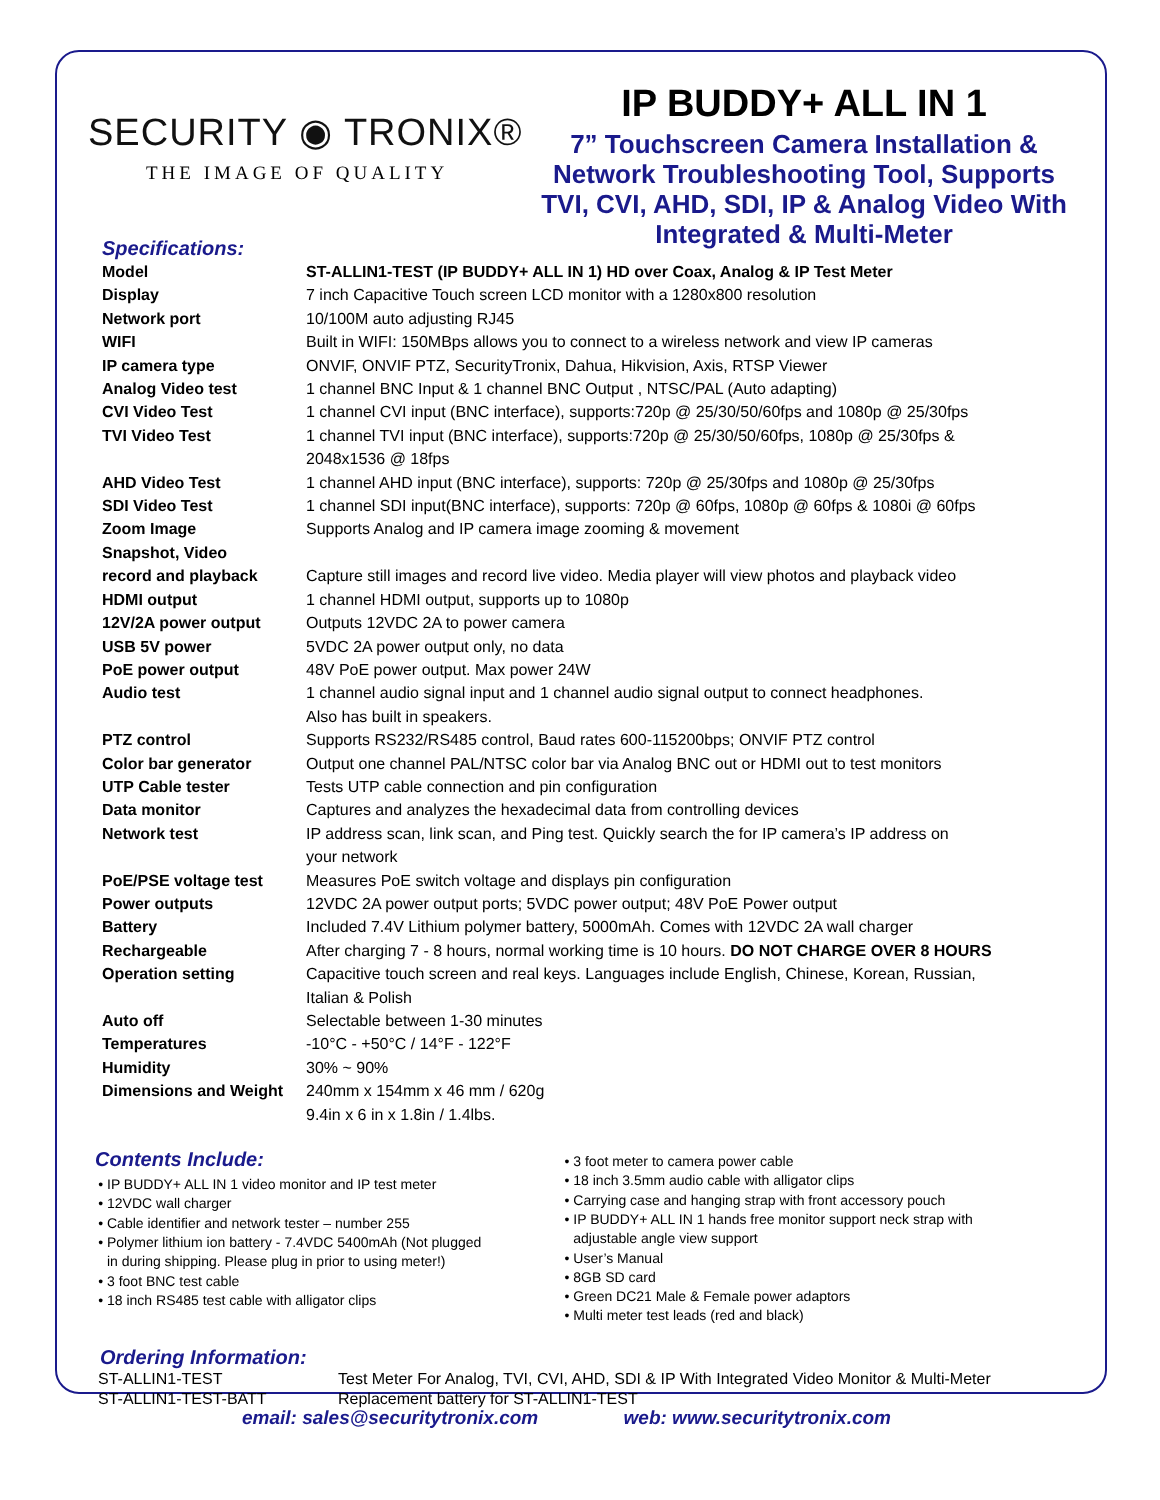SECURITY ◉ TRONIX®
THE IMAGE OF QUALITY
IP BUDDY+ ALL IN 1
7” Touchscreen Camera Installation & Network Troubleshooting Tool, Supports TVI, CVI, AHD, SDI, IP & Analog Video With Integrated & Multi-Meter
Specifications:
| Model | ST-ALLIN1-TEST (IP BUDDY+ ALL IN 1) HD over Coax, Analog & IP Test Meter |
| Display | 7 inch Capacitive Touch screen LCD monitor with a 1280x800 resolution |
| Network port | 10/100M auto adjusting RJ45 |
| WIFI | Built in WIFI: 150MBps allows you to connect to a wireless network and view IP cameras |
| IP camera type | ONVIF, ONVIF PTZ, SecurityTronix, Dahua, Hikvision, Axis, RTSP Viewer |
| Analog Video test | 1 channel BNC Input & 1 channel BNC Output , NTSC/PAL (Auto adapting) |
| CVI Video Test | 1 channel CVI input (BNC interface), supports:720p @ 25/30/50/60fps and 1080p @ 25/30fps |
| TVI Video Test | 1 channel TVI input (BNC interface), supports:720p @ 25/30/50/60fps, 1080p @ 25/30fps & 2048x1536 @ 18fps |
| AHD Video Test | 1 channel AHD input (BNC interface), supports: 720p @ 25/30fps and 1080p @ 25/30fps |
| SDI Video Test | 1 channel SDI input(BNC interface), supports: 720p @ 60fps, 1080p @ 60fps & 1080i @ 60fps |
| Zoom Image | Supports Analog and IP camera image zooming & movement |
| Snapshot, Video record and playback | Capture still images and record live video. Media player will view photos and playback video |
| HDMI output | 1 channel HDMI output, supports up to 1080p |
| 12V/2A power output | Outputs 12VDC 2A to power camera |
| USB 5V power | 5VDC 2A power output only, no data |
| PoE power output | 48V PoE power output. Max power 24W |
| Audio test | 1 channel audio signal input and 1 channel audio signal output to connect headphones. Also has built in speakers. |
| PTZ control | Supports RS232/RS485 control, Baud rates 600-115200bps; ONVIF PTZ control |
| Color bar generator | Output one channel PAL/NTSC color bar via Analog BNC out or HDMI out to test monitors |
| UTP Cable tester | Tests UTP cable connection and pin configuration |
| Data monitor | Captures and analyzes the hexadecimal data from controlling devices |
| Network test | IP address scan, link scan, and Ping test. Quickly search the for IP camera’s IP address on your network |
| PoE/PSE voltage test | Measures PoE switch voltage and displays pin configuration |
| Power outputs | 12VDC 2A power output ports; 5VDC power output; 48V PoE Power output |
| Battery | Included 7.4V Lithium polymer battery, 5000mAh. Comes with 12VDC 2A wall charger |
| Rechargeable | After charging 7 - 8 hours, normal working time is 10 hours. DO NOT CHARGE OVER 8 HOURS |
| Operation setting | Capacitive touch screen and real keys. Languages include English, Chinese, Korean, Russian, Italian & Polish |
| Auto off | Selectable between 1-30 minutes |
| Temperatures | -10°C - +50°C / 14°F - 122°F |
| Humidity | 30% ~ 90% |
| Dimensions and Weight | 240mm x 154mm x 46 mm / 620g 9.4in x 6 in x 1.8in / 1.4lbs. |
Contents Include:
IP BUDDY+ ALL IN 1 video monitor and IP test meter
12VDC wall charger
Cable identifier and network tester – number 255
Polymer lithium ion battery - 7.4VDC 5400mAh (Not plugged
in during shipping. Please plug in prior to using meter!)
3 foot BNC test cable
18 inch RS485 test cable with alligator clips
3 foot meter to camera power cable
18 inch 3.5mm audio cable with alligator clips
Carrying case and hanging strap with front accessory pouch
IP BUDDY+ ALL IN 1 hands free monitor support neck strap with
adjustable angle view support
User’s Manual
8GB SD card
Green DC21 Male & Female power adaptors
Multi meter test leads (red and black)
Ordering Information:
| ST-ALLIN1-TEST | Test Meter For Analog, TVI, CVI, AHD, SDI & IP With Integrated Video Monitor & Multi-Meter |
| ST-ALLIN1-TEST-BATT | Replacement battery for ST-ALLIN1-TEST |
email: sales@securitytronix.com web: www.securitytronix.com